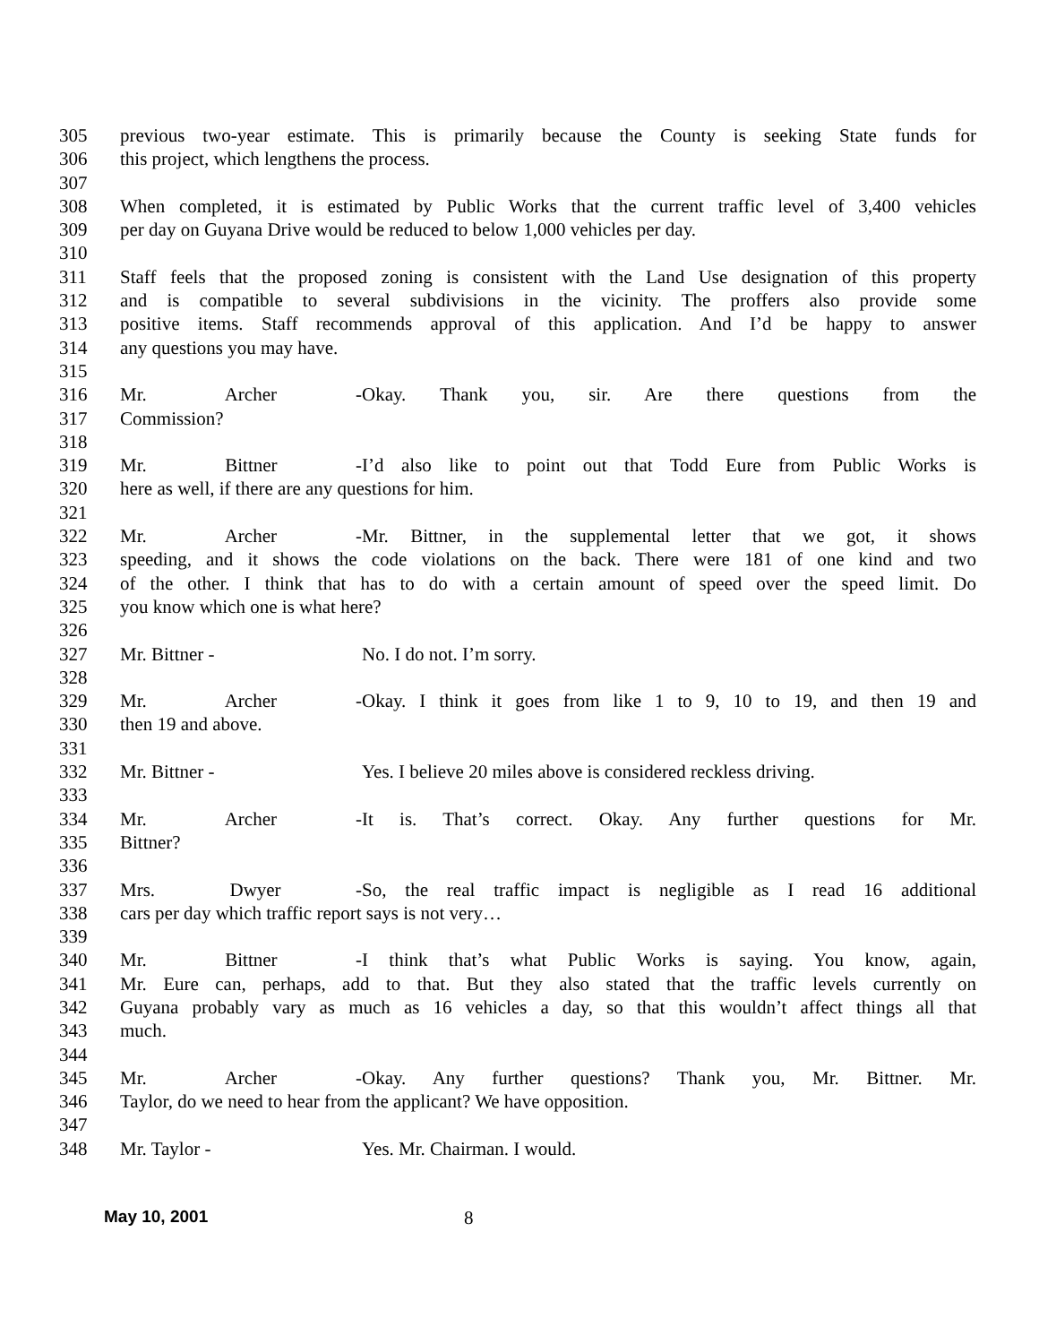305 previous two-year estimate. This is primarily because the County is seeking State funds for
306 this project, which lengthens the process.
307
308 When completed, it is estimated by Public Works that the current traffic level of 3,400 vehicles
309 per day on Guyana Drive would be reduced to below 1,000 vehicles per day.
310
311 Staff feels that the proposed zoning is consistent with the Land Use designation of this property
312 and is compatible to several subdivisions in the vicinity. The proffers also provide some
313 positive items. Staff recommends approval of this application. And I’d be happy to answer
314 any questions you may have.
315
316 Mr. Archer - Okay. Thank you, sir. Are there questions from the
317 Commission?
318
319 Mr. Bittner - I’d also like to point out that Todd Eure from Public Works is
320 here as well, if there are any questions for him.
321
322 Mr. Archer - Mr. Bittner, in the supplemental letter that we got, it shows
323 speeding, and it shows the code violations on the back. There were 181 of one kind and two
324 of the other. I think that has to do with a certain amount of speed over the speed limit. Do
325 you know which one is what here?
326
327 Mr. Bittner - No. I do not. I’m sorry.
328
329 Mr. Archer - Okay. I think it goes from like 1 to 9, 10 to 19, and then 19 and
330 then 19 and above.
331
332 Mr. Bittner - Yes. I believe 20 miles above is considered reckless driving.
333
334 Mr. Archer - It is. That’s correct. Okay. Any further questions for Mr.
335 Bittner?
336
337 Mrs. Dwyer - So, the real traffic impact is negligible as I read 16 additional
338 cars per day which traffic report says is not very…
339
340 Mr. Bittner - I think that’s what Public Works is saying. You know, again,
341 Mr. Eure can, perhaps, add to that. But they also stated that the traffic levels currently on
342 Guyana probably vary as much as 16 vehicles a day, so that this wouldn’t affect things all that
343 much.
344
345 Mr. Archer - Okay. Any further questions? Thank you, Mr. Bittner. Mr.
346 Taylor, do we need to hear from the applicant? We have opposition.
347
348 Mr. Taylor - Yes. Mr. Chairman. I would.
May 10, 2001 8